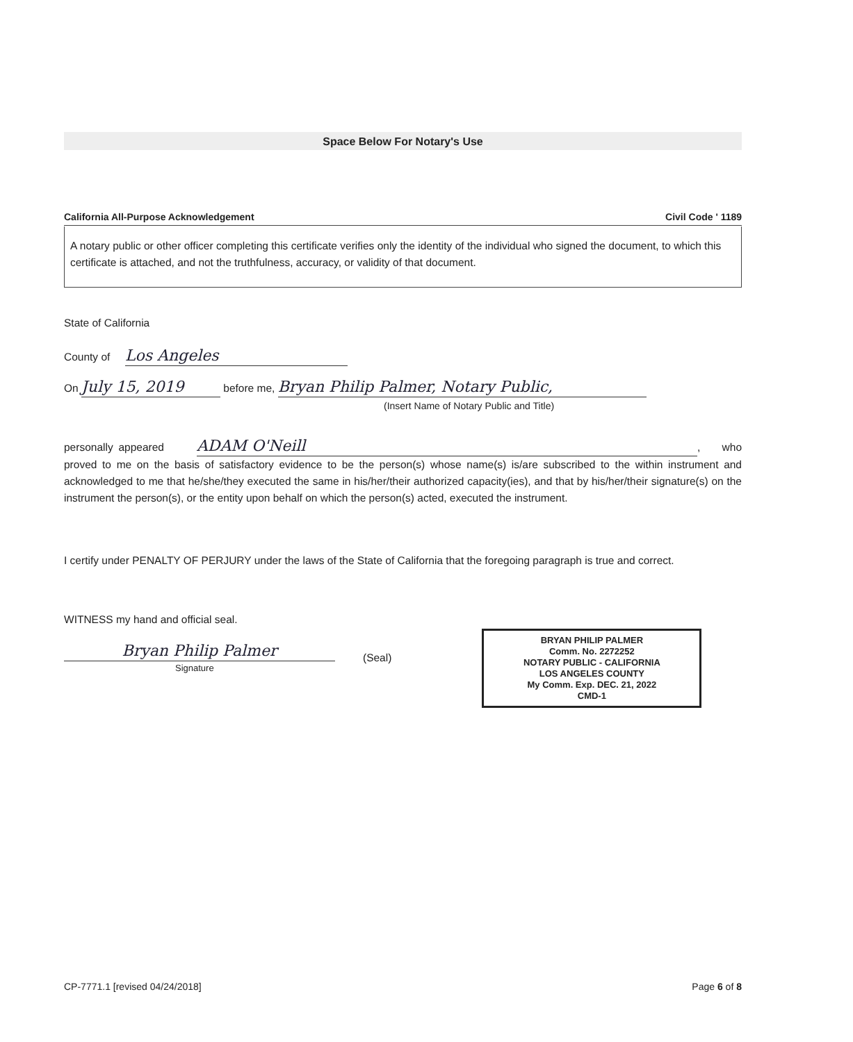Space Below For Notary's Use
California All-Purpose Acknowledgement Civil Code ' 1189
A notary public or other officer completing this certificate verifies only the identity of the individual who signed the document, to which this certificate is attached, and not the truthfulness, accuracy, or validity of that document.
State of California
County of Los Angeles
On July 15, 2019 before me, Bryan Philip Palmer, Notary Public,
(Insert Name of Notary Public and Title)
personally appeared ADAM O'Neill, who proved to me on the basis of satisfactory evidence to be the person(s) whose name(s) is/are subscribed to the within instrument and acknowledged to me that he/she/they executed the same in his/her/their authorized capacity(ies), and that by his/her/their signature(s) on the instrument the person(s), or the entity upon behalf on which the person(s) acted, executed the instrument.
I certify under PENALTY OF PERJURY under the laws of the State of California that the foregoing paragraph is true and correct.
WITNESS my hand and official seal.
Bryan Philip Palmer
(Seal)
BRYAN PHILIP PALMER
Comm. No. 2272252
NOTARY PUBLIC - CALIFORNIA
LOS ANGELES COUNTY
My Comm. Exp. DEC. 21, 2022
CMD-1
Signature
CP-7771.1 [revised 04/24/2018] Page 6 of 8